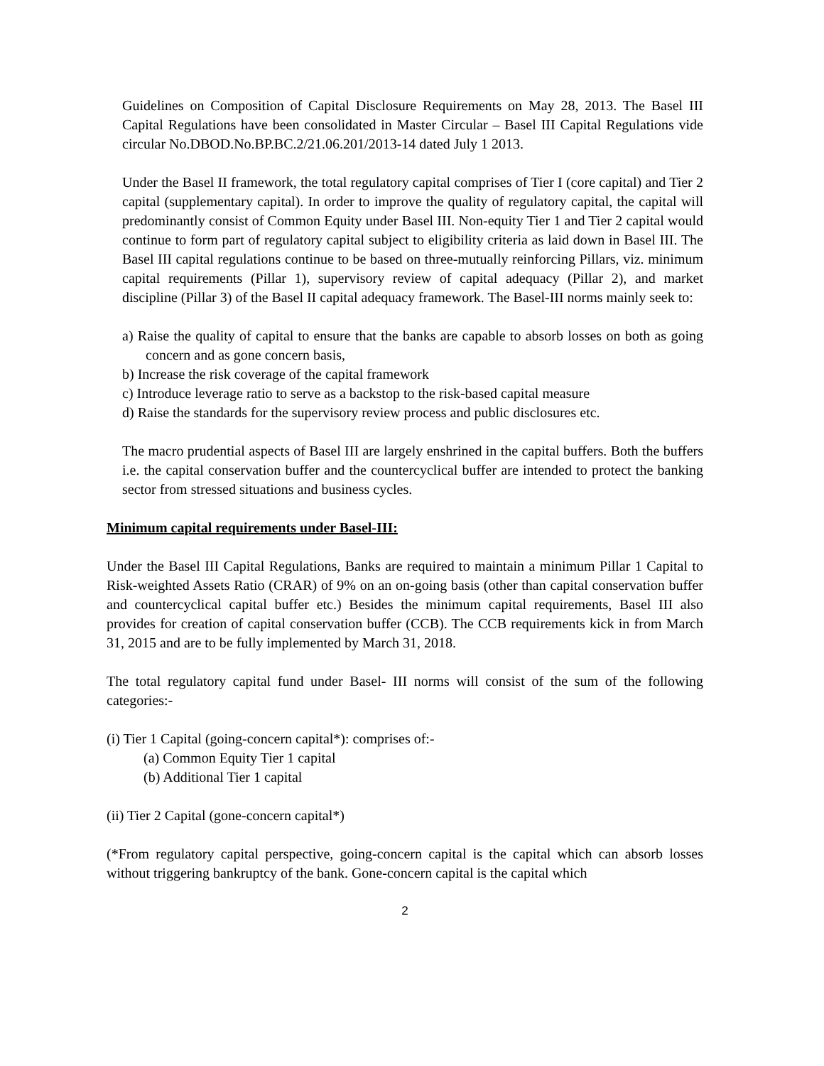Guidelines on Composition of Capital Disclosure Requirements on May 28, 2013. The Basel III Capital Regulations have been consolidated in Master Circular – Basel III Capital Regulations vide circular No.DBOD.No.BP.BC.2/21.06.201/2013-14 dated July 1 2013.
Under the Basel II framework, the total regulatory capital comprises of Tier I (core capital) and Tier 2 capital (supplementary capital). In order to improve the quality of regulatory capital, the capital will predominantly consist of Common Equity under Basel III. Non-equity Tier 1 and Tier 2 capital would continue to form part of regulatory capital subject to eligibility criteria as laid down in Basel III. The Basel III capital regulations continue to be based on three-mutually reinforcing Pillars, viz. minimum capital requirements (Pillar 1), supervisory review of capital adequacy (Pillar 2), and market discipline (Pillar 3) of the Basel II capital adequacy framework. The Basel-III norms mainly seek to:
a) Raise the quality of capital to ensure that the banks are capable to absorb losses on both as going concern and as gone concern basis,
b) Increase the risk coverage of the capital framework
c) Introduce leverage ratio to serve as a backstop to the risk-based capital measure
d) Raise the standards for the supervisory review process and public disclosures etc.
The macro prudential aspects of Basel III are largely enshrined in the capital buffers. Both the buffers i.e. the capital conservation buffer and the countercyclical buffer are intended to protect the banking sector from stressed situations and business cycles.
Minimum capital requirements under Basel-III:
Under the Basel III Capital Regulations, Banks are required to maintain a minimum Pillar 1 Capital to Risk-weighted Assets Ratio (CRAR) of 9% on an on-going basis (other than capital conservation buffer and countercyclical capital buffer etc.) Besides the minimum capital requirements, Basel III also provides for creation of capital conservation buffer (CCB). The CCB requirements kick in from March 31, 2015 and are to be fully implemented by March 31, 2018.
The total regulatory capital fund under Basel- III norms will consist of the sum of the following categories:-
(i) Tier 1 Capital (going-concern capital*): comprises of:-
(a) Common Equity Tier 1 capital
(b) Additional Tier 1 capital
(ii) Tier 2 Capital (gone-concern capital*)
(*From regulatory capital perspective, going-concern capital is the capital which can absorb losses without triggering bankruptcy of the bank. Gone-concern capital is the capital which
2